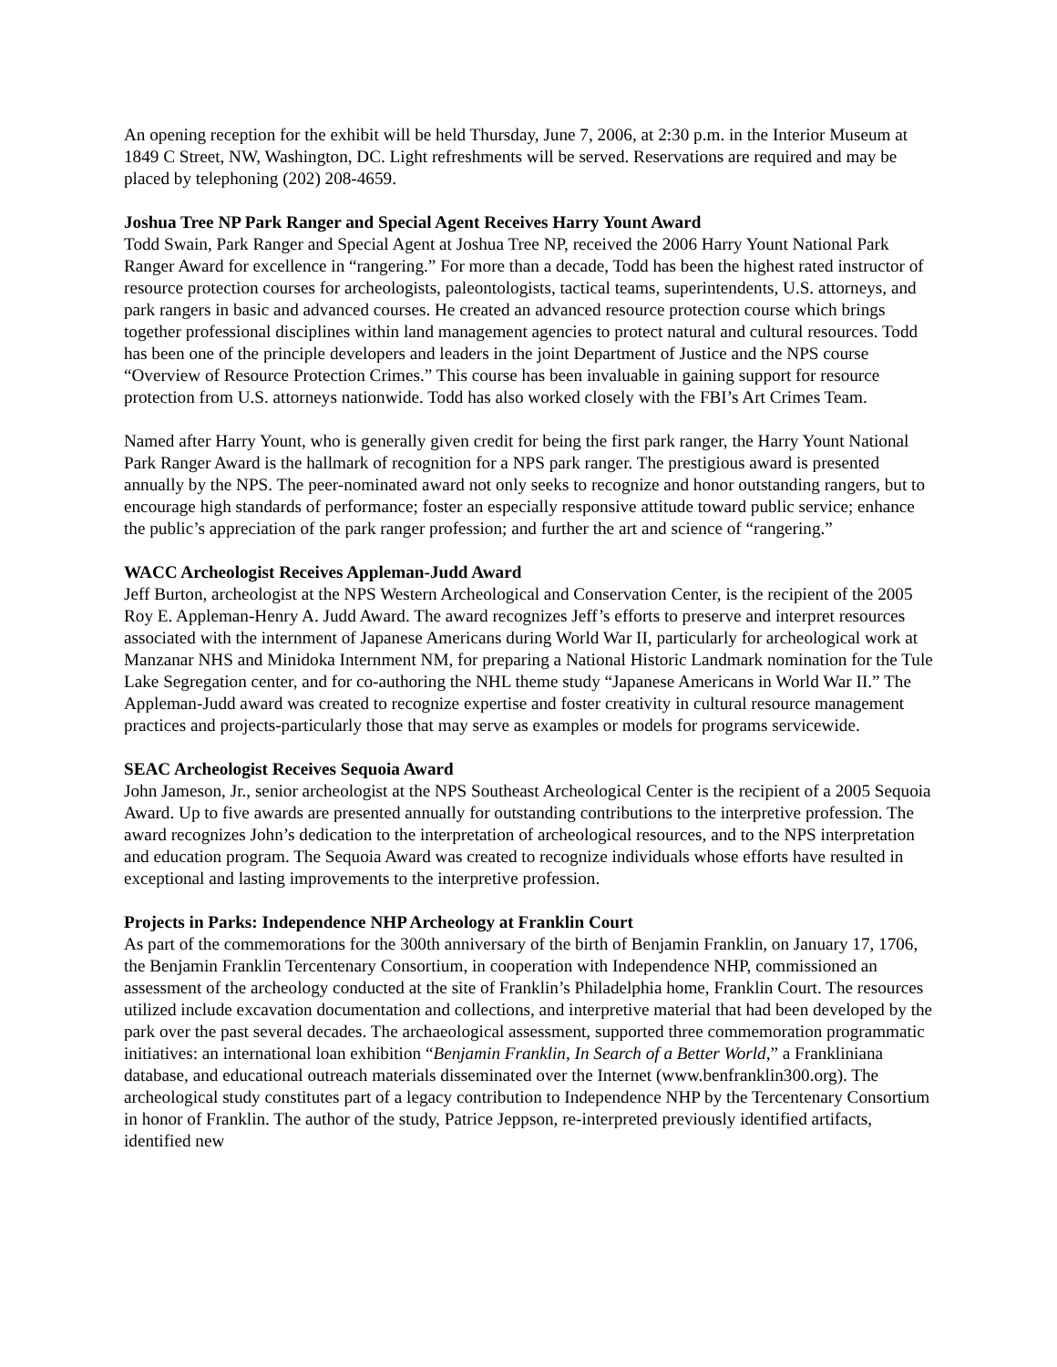An opening reception for the exhibit will be held Thursday, June 7, 2006, at 2:30 p.m. in the Interior Museum at 1849 C Street, NW, Washington, DC. Light refreshments will be served. Reservations are required and may be placed by telephoning (202) 208-4659.
Joshua Tree NP Park Ranger and Special Agent Receives Harry Yount Award
Todd Swain, Park Ranger and Special Agent at Joshua Tree NP, received the 2006 Harry Yount National Park Ranger Award for excellence in “rangering.” For more than a decade, Todd has been the highest rated instructor of resource protection courses for archeologists, paleontologists, tactical teams, superintendents, U.S. attorneys, and park rangers in basic and advanced courses. He created an advanced resource protection course which brings together professional disciplines within land management agencies to protect natural and cultural resources. Todd has been one of the principle developers and leaders in the joint Department of Justice and the NPS course “Overview of Resource Protection Crimes.” This course has been invaluable in gaining support for resource protection from U.S. attorneys nationwide. Todd has also worked closely with the FBI’s Art Crimes Team.
Named after Harry Yount, who is generally given credit for being the first park ranger, the Harry Yount National Park Ranger Award is the hallmark of recognition for a NPS park ranger. The prestigious award is presented annually by the NPS. The peer-nominated award not only seeks to recognize and honor outstanding rangers, but to encourage high standards of performance; foster an especially responsive attitude toward public service; enhance the public’s appreciation of the park ranger profession; and further the art and science of “rangering.”
WACC Archeologist Receives Appleman-Judd Award
Jeff Burton, archeologist at the NPS Western Archeological and Conservation Center, is the recipient of the 2005 Roy E. Appleman-Henry A. Judd Award. The award recognizes Jeff’s efforts to preserve and interpret resources associated with the internment of Japanese Americans during World War II, particularly for archeological work at Manzanar NHS and Minidoka Internment NM, for preparing a National Historic Landmark nomination for the Tule Lake Segregation center, and for co-authoring the NHL theme study “Japanese Americans in World War II.” The Appleman-Judd award was created to recognize expertise and foster creativity in cultural resource management practices and projects-particularly those that may serve as examples or models for programs servicewide.
SEAC Archeologist Receives Sequoia Award
John Jameson, Jr., senior archeologist at the NPS Southeast Archeological Center is the recipient of a 2005 Sequoia Award. Up to five awards are presented annually for outstanding contributions to the interpretive profession. The award recognizes John’s dedication to the interpretation of archeological resources, and to the NPS interpretation and education program. The Sequoia Award was created to recognize individuals whose efforts have resulted in exceptional and lasting improvements to the interpretive profession.
Projects in Parks: Independence NHP Archeology at Franklin Court
As part of the commemorations for the 300th anniversary of the birth of Benjamin Franklin, on January 17, 1706, the Benjamin Franklin Tercentenary Consortium, in cooperation with Independence NHP, commissioned an assessment of the archeology conducted at the site of Franklin’s Philadelphia home, Franklin Court. The resources utilized include excavation documentation and collections, and interpretive material that had been developed by the park over the past several decades. The archaeological assessment, supported three commemoration programmatic initiatives: an international loan exhibition “Benjamin Franklin, In Search of a Better World,” a Frankliniana database, and educational outreach materials disseminated over the Internet (www.benfranklin300.org). The archeological study constitutes part of a legacy contribution to Independence NHP by the Tercentenary Consortium in honor of Franklin. The author of the study, Patrice Jeppson, re-interpreted previously identified artifacts, identified new